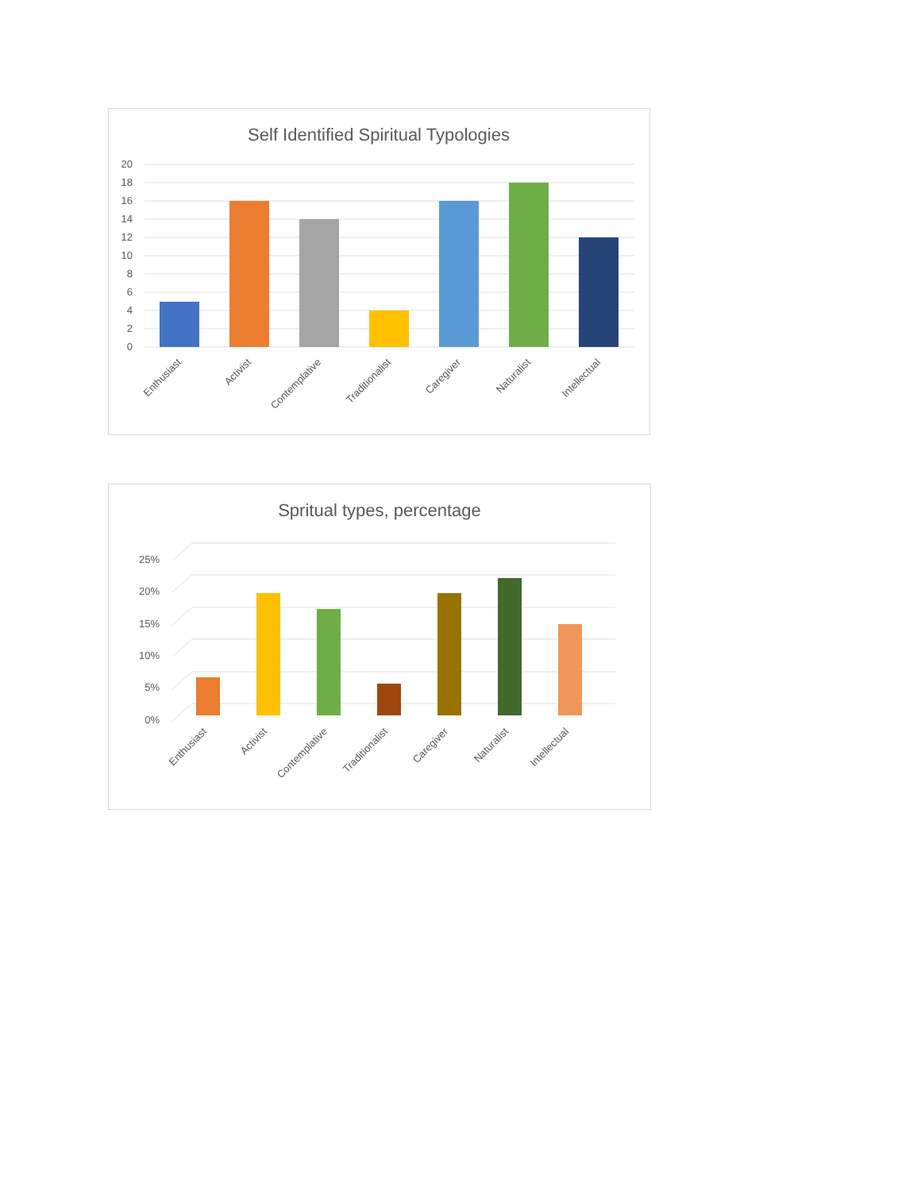Self Identified Spiritual Typologies
20
18
16
14
12
10
8
6
4
2
0
Enthusiast
Activist
Contemplative
Traditionalist
Caregiver
Naturalist
Intellectual
Spritual types, percentage
25%
20%
15%
10%
5%
0%
Enthusiast
Activist
Contemplative
Traditionalist
Caregiver
Naturalist
Intellectual